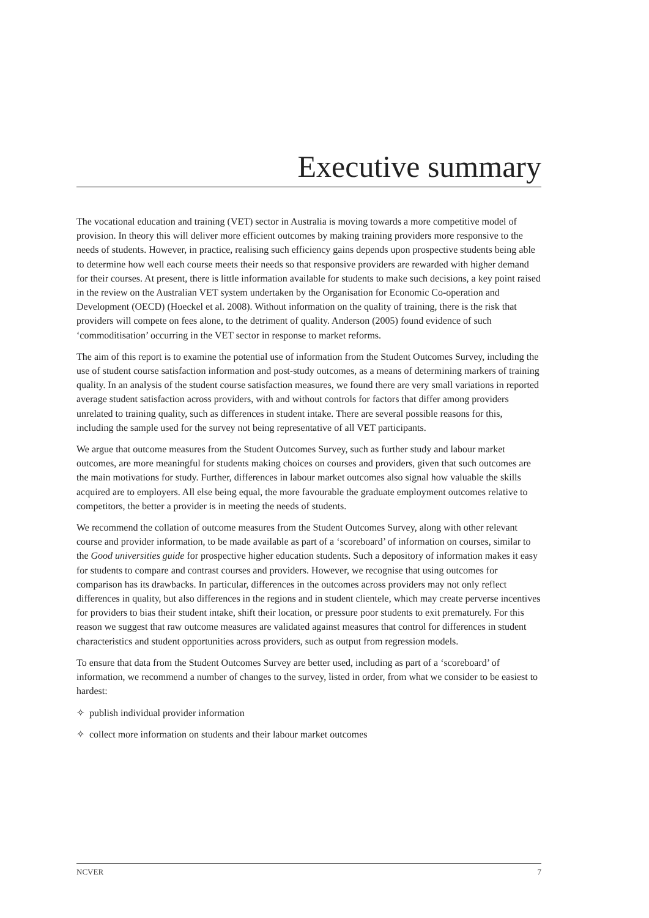Executive summary
The vocational education and training (VET) sector in Australia is moving towards a more competitive model of provision. In theory this will deliver more efficient outcomes by making training providers more responsive to the needs of students. However, in practice, realising such efficiency gains depends upon prospective students being able to determine how well each course meets their needs so that responsive providers are rewarded with higher demand for their courses. At present, there is little information available for students to make such decisions, a key point raised in the review on the Australian VET system undertaken by the Organisation for Economic Co-operation and Development (OECD) (Hoeckel et al. 2008). Without information on the quality of training, there is the risk that providers will compete on fees alone, to the detriment of quality. Anderson (2005) found evidence of such ‘commoditisation’ occurring in the VET sector in response to market reforms.
The aim of this report is to examine the potential use of information from the Student Outcomes Survey, including the use of student course satisfaction information and post-study outcomes, as a means of determining markers of training quality. In an analysis of the student course satisfaction measures, we found there are very small variations in reported average student satisfaction across providers, with and without controls for factors that differ among providers unrelated to training quality, such as differences in student intake. There are several possible reasons for this, including the sample used for the survey not being representative of all VET participants.
We argue that outcome measures from the Student Outcomes Survey, such as further study and labour market outcomes, are more meaningful for students making choices on courses and providers, given that such outcomes are the main motivations for study. Further, differences in labour market outcomes also signal how valuable the skills acquired are to employers. All else being equal, the more favourable the graduate employment outcomes relative to competitors, the better a provider is in meeting the needs of students.
We recommend the collation of outcome measures from the Student Outcomes Survey, along with other relevant course and provider information, to be made available as part of a ‘scoreboard’ of information on courses, similar to the Good universities guide for prospective higher education students. Such a depository of information makes it easy for students to compare and contrast courses and providers. However, we recognise that using outcomes for comparison has its drawbacks. In particular, differences in the outcomes across providers may not only reflect differences in quality, but also differences in the regions and in student clientele, which may create perverse incentives for providers to bias their student intake, shift their location, or pressure poor students to exit prematurely. For this reason we suggest that raw outcome measures are validated against measures that control for differences in student characteristics and student opportunities across providers, such as output from regression models.
To ensure that data from the Student Outcomes Survey are better used, including as part of a ‘scoreboard’ of information, we recommend a number of changes to the survey, listed in order, from what we consider to be easiest to hardest:
✧ publish individual provider information
✧ collect more information on students and their labour market outcomes
NCVER 7